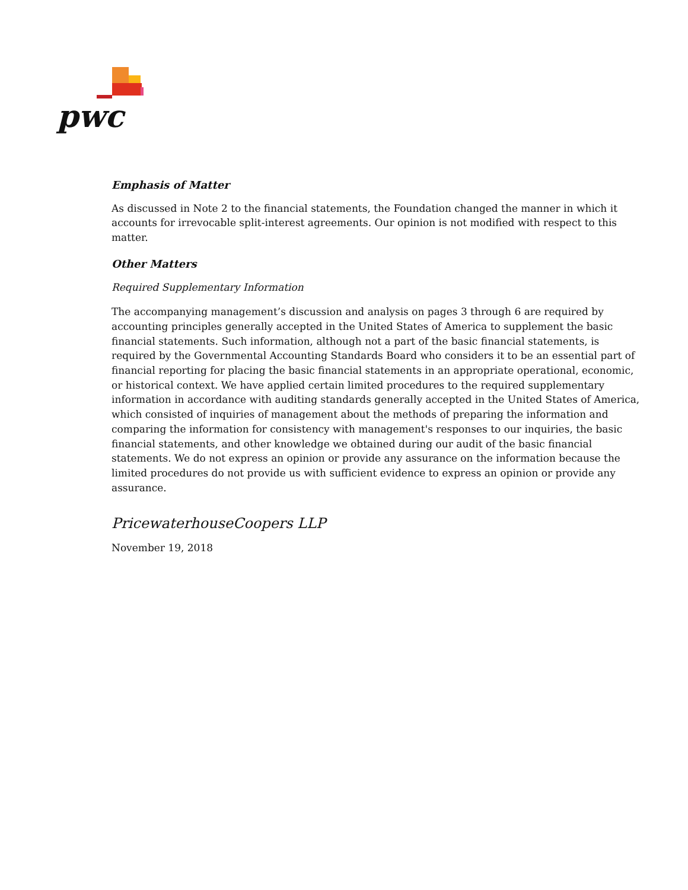pwc
Emphasis of Matter
As discussed in Note 2 to the financial statements, the Foundation changed the manner in which it accounts for irrevocable split-interest agreements. Our opinion is not modified with respect to this matter.
Other Matters
Required Supplementary Information
The accompanying management’s discussion and analysis on pages 3 through 6 are required by accounting principles generally accepted in the United States of America to supplement the basic financial statements. Such information, although not a part of the basic financial statements, is required by the Governmental Accounting Standards Board who considers it to be an essential part of financial reporting for placing the basic financial statements in an appropriate operational, economic, or historical context. We have applied certain limited procedures to the required supplementary information in accordance with auditing standards generally accepted in the United States of America, which consisted of inquiries of management about the methods of preparing the information and comparing the information for consistency with management's responses to our inquiries, the basic financial statements, and other knowledge we obtained during our audit of the basic financial statements. We do not express an opinion or provide any assurance on the information because the limited procedures do not provide us with sufficient evidence to express an opinion or provide any assurance.
PricewaterhouseCoopers LLP
November 19, 2018